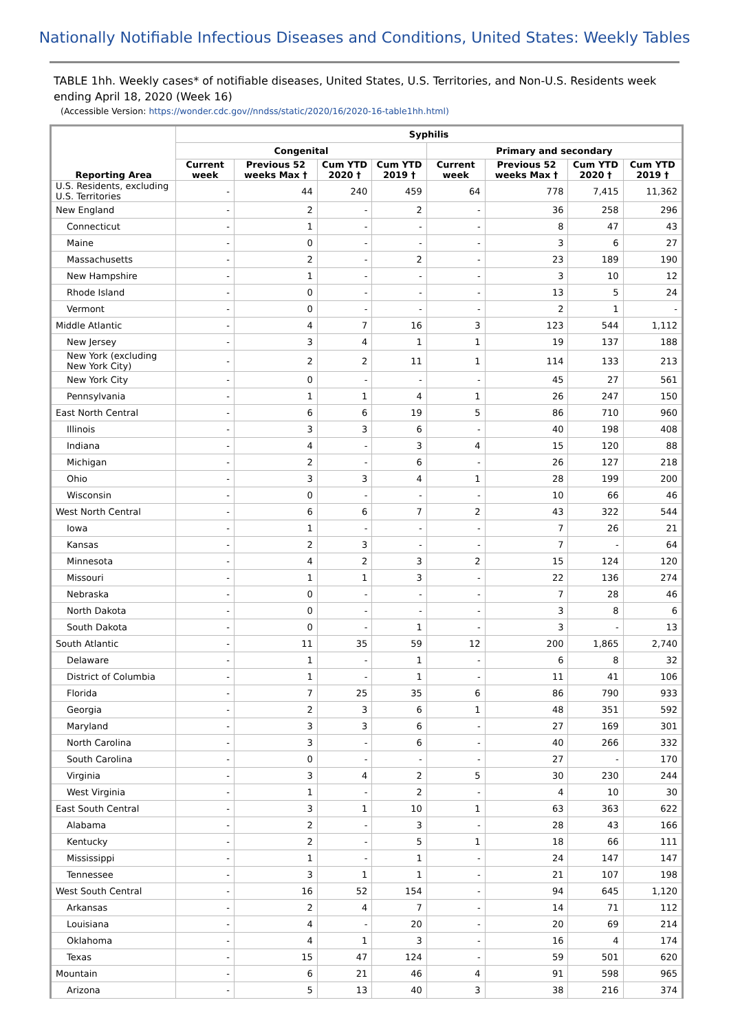Nationally Notifiable Infectious Diseases and Conditions, United States: Weekly Tables
TABLE 1hh. Weekly cases* of notifiable diseases, United States, U.S. Territories, and Non-U.S. Residents week ending April 18, 2020 (Week 16)
(Accessible Version: https://wonder.cdc.gov//nndss/static/2020/16/2020-16-table1hh.html)
| Reporting Area | Syphilis | | | | | | | |
| --- | --- | --- | --- | --- | --- | --- | --- | --- |
| | Congenital | | | | Primary and secondary | | | |
| | Current week | Previous 52 weeks Max † | Cum YTD 2020 † | Cum YTD 2019 † | Current week | Previous 52 weeks Max † | Cum YTD 2020 † | Cum YTD 2019 † |
| U.S. Residents, excluding U.S. Territories | - | 44 | 240 | 459 | 64 | 778 | 7,415 | 11,362 |
| New England | - | 2 | - | 2 | - | 36 | 258 | 296 |
| Connecticut | - | 1 | - | - | - | 8 | 47 | 43 |
| Maine | - | 0 | - | - | - | 3 | 6 | 27 |
| Massachusetts | - | 2 | - | 2 | - | 23 | 189 | 190 |
| New Hampshire | - | 1 | - | - | - | 3 | 10 | 12 |
| Rhode Island | - | 0 | - | - | - | 13 | 5 | 24 |
| Vermont | - | 0 | - | - | - | 2 | 1 | - |
| Middle Atlantic | - | 4 | 7 | 16 | 3 | 123 | 544 | 1,112 |
| New Jersey | - | 3 | 4 | 1 | 1 | 19 | 137 | 188 |
| New York (excluding New York City) | - | 2 | 2 | 11 | 1 | 114 | 133 | 213 |
| New York City | - | 0 | - | - | - | 45 | 27 | 561 |
| Pennsylvania | - | 1 | 1 | 4 | 1 | 26 | 247 | 150 |
| East North Central | - | 6 | 6 | 19 | 5 | 86 | 710 | 960 |
| Illinois | - | 3 | 3 | 6 | - | 40 | 198 | 408 |
| Indiana | - | 4 | - | 3 | 4 | 15 | 120 | 88 |
| Michigan | - | 2 | - | 6 | - | 26 | 127 | 218 |
| Ohio | - | 3 | 3 | 4 | 1 | 28 | 199 | 200 |
| Wisconsin | - | 0 | - | - | - | 10 | 66 | 46 |
| West North Central | - | 6 | 6 | 7 | 2 | 43 | 322 | 544 |
| Iowa | - | 1 | - | - | - | 7 | 26 | 21 |
| Kansas | - | 2 | 3 | - | - | 7 | - | 64 |
| Minnesota | - | 4 | 2 | 3 | 2 | 15 | 124 | 120 |
| Missouri | - | 1 | 1 | 3 | - | 22 | 136 | 274 |
| Nebraska | - | 0 | - | - | - | 7 | 28 | 46 |
| North Dakota | - | 0 | - | - | - | 3 | 8 | 6 |
| South Dakota | - | 0 | - | 1 | - | 3 | - | 13 |
| South Atlantic | - | 11 | 35 | 59 | 12 | 200 | 1,865 | 2,740 |
| Delaware | - | 1 | - | 1 | - | 6 | 8 | 32 |
| District of Columbia | - | 1 | - | 1 | - | 11 | 41 | 106 |
| Florida | - | 7 | 25 | 35 | 6 | 86 | 790 | 933 |
| Georgia | - | 2 | 3 | 6 | 1 | 48 | 351 | 592 |
| Maryland | - | 3 | 3 | 6 | - | 27 | 169 | 301 |
| North Carolina | - | 3 | - | 6 | - | 40 | 266 | 332 |
| South Carolina | - | 0 | - | - | - | 27 | - | 170 |
| Virginia | - | 3 | 4 | 2 | 5 | 30 | 230 | 244 |
| West Virginia | - | 1 | - | 2 | - | 4 | 10 | 30 |
| East South Central | - | 3 | 1 | 10 | 1 | 63 | 363 | 622 |
| Alabama | - | 2 | - | 3 | - | 28 | 43 | 166 |
| Kentucky | - | 2 | - | 5 | 1 | 18 | 66 | 111 |
| Mississippi | - | 1 | - | 1 | - | 24 | 147 | 147 |
| Tennessee | - | 3 | 1 | 1 | - | 21 | 107 | 198 |
| West South Central | - | 16 | 52 | 154 | - | 94 | 645 | 1,120 |
| Arkansas | - | 2 | 4 | 7 | - | 14 | 71 | 112 |
| Louisiana | - | 4 | - | 20 | - | 20 | 69 | 214 |
| Oklahoma | - | 4 | 1 | 3 | - | 16 | 4 | 174 |
| Texas | - | 15 | 47 | 124 | - | 59 | 501 | 620 |
| Mountain | - | 6 | 21 | 46 | 4 | 91 | 598 | 965 |
| Arizona | - | 5 | 13 | 40 | 3 | 38 | 216 | 374 |